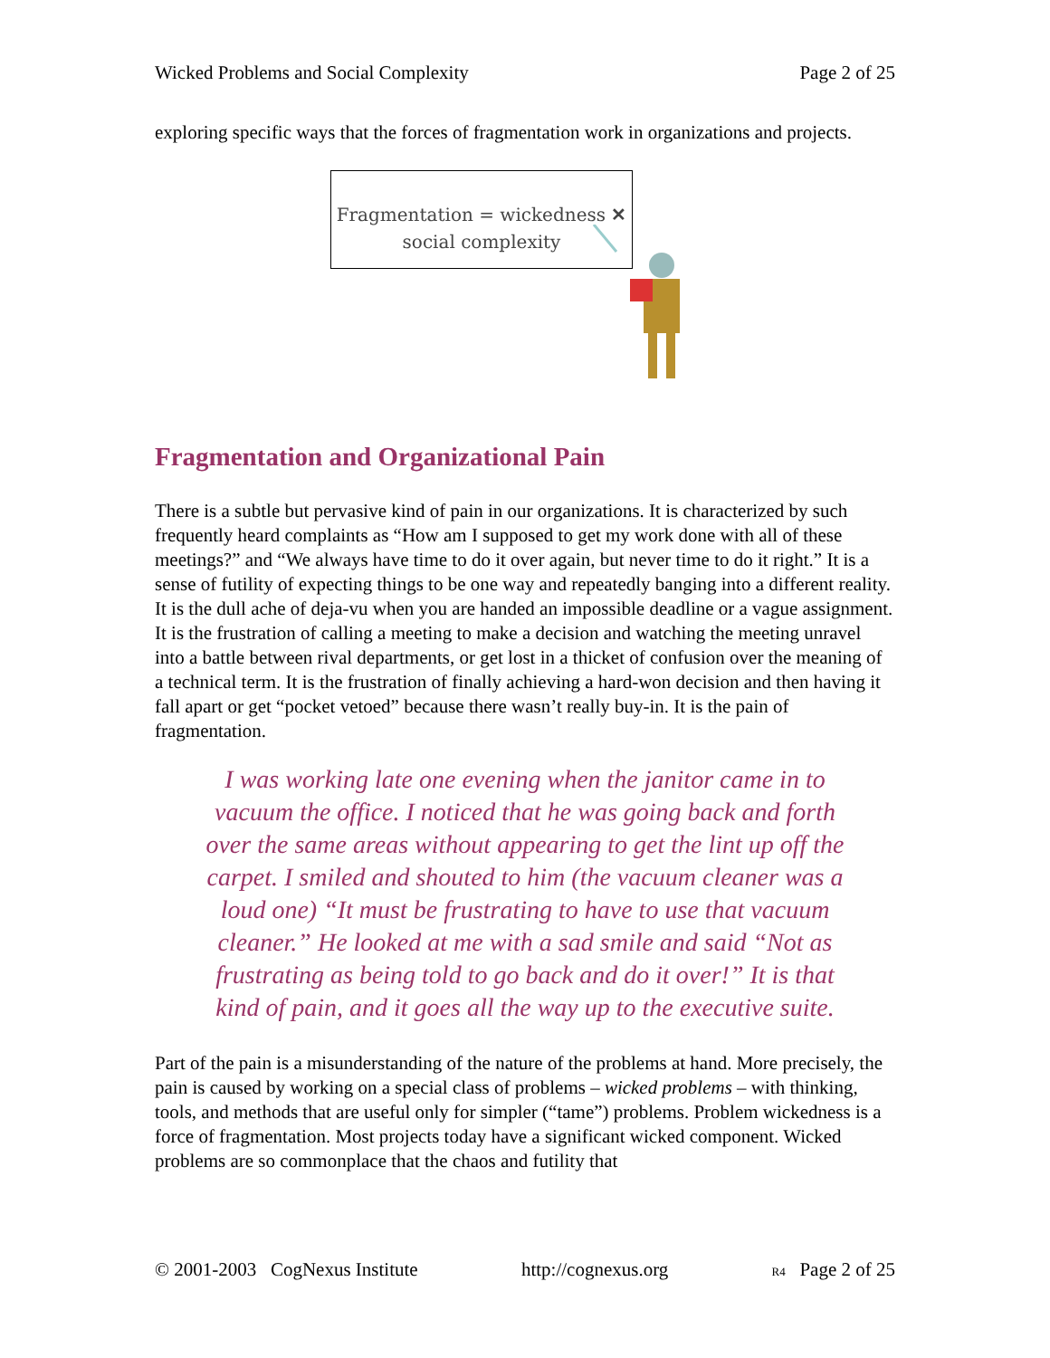Wicked Problems and Social Complexity Page 2 of 25
exploring specific ways that the forces of fragmentation work in organizations and projects.
Fragmentation = wickedness ✕
social complexity
Fragmentation and Organizational Pain
There is a subtle but pervasive kind of pain in our organizations. It is characterized by such frequently heard complaints as “How am I supposed to get my work done with all of these meetings?” and “We always have time to do it over again, but never time to do it right.” It is a sense of futility of expecting things to be one way and repeatedly banging into a different reality. It is the dull ache of deja-vu when you are handed an impossible deadline or a vague assignment. It is the frustration of calling a meeting to make a decision and watching the meeting unravel into a battle between rival departments, or get lost in a thicket of confusion over the meaning of a technical term. It is the frustration of finally achieving a hard-won decision and then having it fall apart or get “pocket vetoed” because there wasn’t really buy-in. It is the pain of fragmentation.
I was working late one evening when the janitor came in to vacuum the office. I noticed that he was going back and forth over the same areas without appearing to get the lint up off the carpet. I smiled and shouted to him (the vacuum cleaner was a loud one) “It must be frustrating to have to use that vacuum cleaner.” He looked at me with a sad smile and said “Not as frustrating as being told to go back and do it over!” It is that kind of pain, and it goes all the way up to the executive suite.
Part of the pain is a misunderstanding of the nature of the problems at hand. More precisely, the pain is caused by working on a special class of problems – wicked problems – with thinking, tools, and methods that are useful only for simpler (“tame”) problems. Problem wickedness is a force of fragmentation. Most projects today have a significant wicked component. Wicked problems are so commonplace that the chaos and futility that
© 2001-2003 CogNexus Institute http://cognexus.org R4 Page 2 of 25